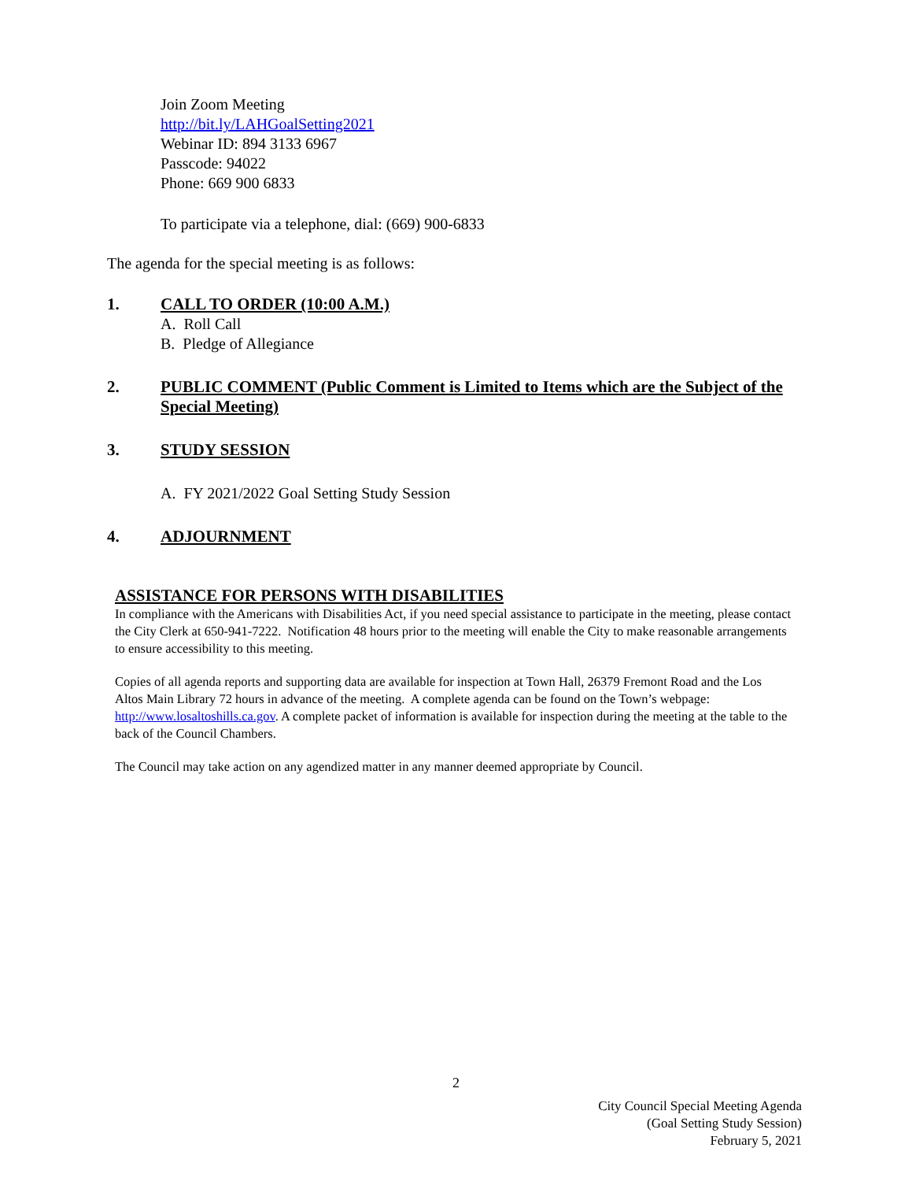Join Zoom Meeting
http://bit.ly/LAHGoalSetting2021
Webinar ID: 894 3133 6967
Passcode: 94022
Phone: 669 900 6833
To participate via a telephone, dial: (669) 900-6833
The agenda for the special meeting is as follows:
1. CALL TO ORDER (10:00 A.M.)
A. Roll Call
B. Pledge of Allegiance
2. PUBLIC COMMENT (Public Comment is Limited to Items which are the Subject of the Special Meeting)
3. STUDY SESSION
A. FY 2021/2022 Goal Setting Study Session
4. ADJOURNMENT
ASSISTANCE FOR PERSONS WITH DISABILITIES
In compliance with the Americans with Disabilities Act, if you need special assistance to participate in the meeting, please contact the City Clerk at 650-941-7222. Notification 48 hours prior to the meeting will enable the City to make reasonable arrangements to ensure accessibility to this meeting.
Copies of all agenda reports and supporting data are available for inspection at Town Hall, 26379 Fremont Road and the Los Altos Main Library 72 hours in advance of the meeting. A complete agenda can be found on the Town’s webpage: http://www.losaltoshills.ca.gov. A complete packet of information is available for inspection during the meeting at the table to the back of the Council Chambers.
The Council may take action on any agendized matter in any manner deemed appropriate by Council.
2
City Council Special Meeting Agenda
(Goal Setting Study Session)
February 5, 2021